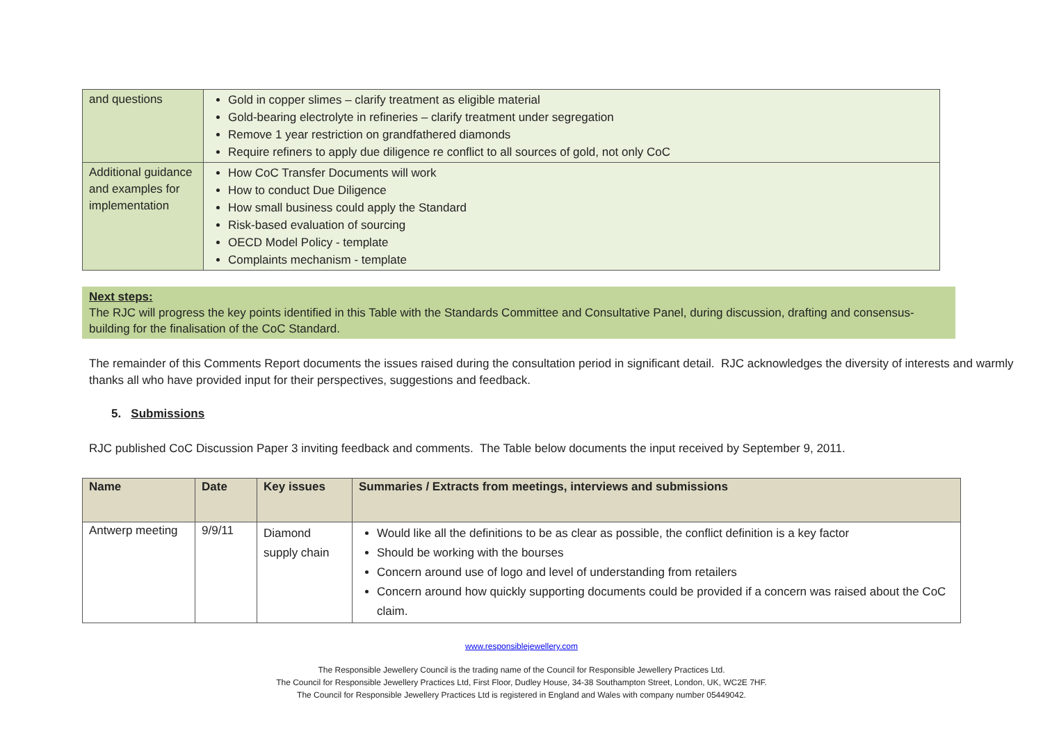| and questions | Gold in copper slimes – clarify treatment as eligible material Gold-bearing electrolyte in refineries – clarify treatment under segregation Remove 1 year restriction on grandfathered diamonds Require refiners to apply due diligence re conflict to all sources of gold, not only CoC |
| Additional guidance and examples for implementation | How CoC Transfer Documents will work How to conduct Due Diligence How small business could apply the Standard Risk-based evaluation of sourcing OECD Model Policy - template Complaints mechanism - template |
Next steps:
The RJC will progress the key points identified in this Table with the Standards Committee and Consultative Panel, during discussion, drafting and consensus-building for the finalisation of the CoC Standard.
The remainder of this Comments Report documents the issues raised during the consultation period in significant detail. RJC acknowledges the diversity of interests and warmly thanks all who have provided input for their perspectives, suggestions and feedback.
5. Submissions
RJC published CoC Discussion Paper 3 inviting feedback and comments. The Table below documents the input received by September 9, 2011.
| Name | Date | Key issues | Summaries / Extracts from meetings, interviews and submissions |
| --- | --- | --- | --- |
| Antwerp meeting | 9/9/11 | Diamond supply chain | Would like all the definitions to be as clear as possible, the conflict definition is a key factor Should be working with the bourses Concern around use of logo and level of understanding from retailers Concern around how quickly supporting documents could be provided if a concern was raised about the CoC claim. |
www.responsiblejewellery.com
The Responsible Jewellery Council is the trading name of the Council for Responsible Jewellery Practices Ltd.
The Council for Responsible Jewellery Practices Ltd, First Floor, Dudley House, 34-38 Southampton Street, London, UK, WC2E 7HF.
The Council for Responsible Jewellery Practices Ltd is registered in England and Wales with company number 05449042.